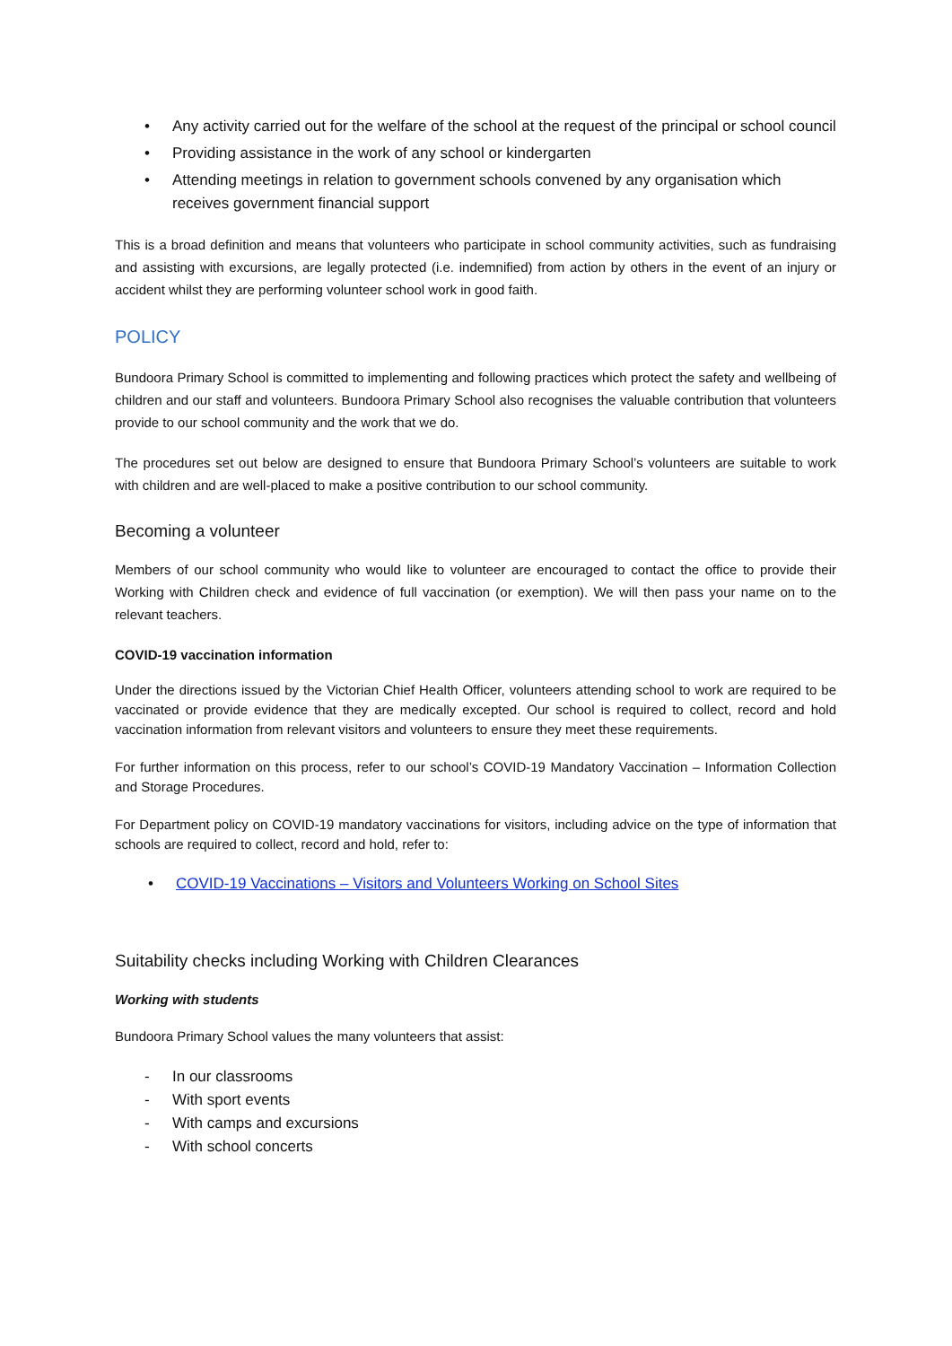• Any activity carried out for the welfare of the school at the request of the principal or school council
• Providing assistance in the work of any school or kindergarten
• Attending meetings in relation to government schools convened by any organisation which receives government financial support
This is a broad definition and means that volunteers who participate in school community activities, such as fundraising and assisting with excursions, are legally protected (i.e. indemnified) from action by others in the event of an injury or accident whilst they are performing volunteer school work in good faith.
POLICY
Bundoora Primary School is committed to implementing and following practices which protect the safety and wellbeing of children and our staff and volunteers. Bundoora Primary School also recognises the valuable contribution that volunteers provide to our school community and the work that we do.
The procedures set out below are designed to ensure that Bundoora Primary School’s volunteers are suitable to work with children and are well-placed to make a positive contribution to our school community.
Becoming a volunteer
Members of our school community who would like to volunteer are encouraged to contact the office to provide their Working with Children check and evidence of full vaccination (or exemption). We will then pass your name on to the relevant teachers.
COVID-19 vaccination information
Under the directions issued by the Victorian Chief Health Officer, volunteers attending school to work are required to be vaccinated or provide evidence that they are medically excepted. Our school is required to collect, record and hold vaccination information from relevant visitors and volunteers to ensure they meet these requirements.
For further information on this process, refer to our school’s COVID-19 Mandatory Vaccination – Information Collection and Storage Procedures.
For Department policy on COVID-19 mandatory vaccinations for visitors, including advice on the type of information that schools are required to collect, record and hold, refer to:
• COVID-19 Vaccinations – Visitors and Volunteers Working on School Sites
Suitability checks including Working with Children Clearances
Working with students
Bundoora Primary School values the many volunteers that assist:
- In our classrooms
- With sport events
- With camps and excursions
- With school concerts